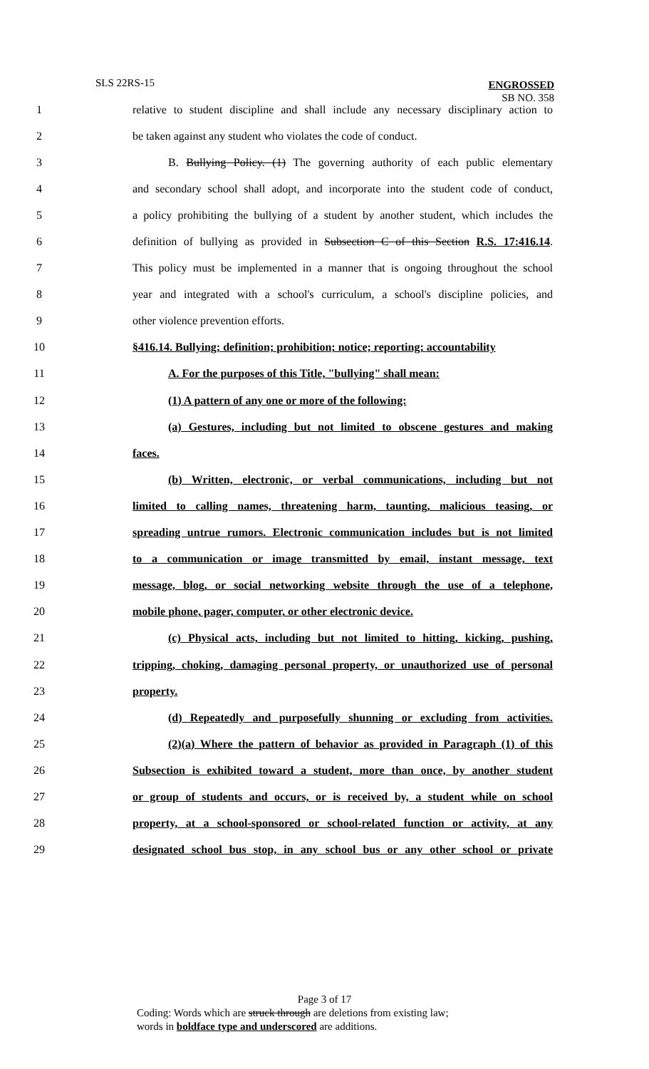SLS 22RS-15
ENGROSSED
SB NO. 358
1 relative to student discipline and shall include any necessary disciplinary action to
2 be taken against any student who violates the code of conduct.
3 B. Bullying Policy. (1) The governing authority of each public elementary
4 and secondary school shall adopt, and incorporate into the student code of conduct,
5 a policy prohibiting the bullying of a student by another student, which includes the
6 definition of bullying as provided in Subsection C of this Section R.S. 17:416.14.
7 This policy must be implemented in a manner that is ongoing throughout the school
8 year and integrated with a school's curriculum, a school's discipline policies, and
9 other violence prevention efforts.
10 §416.14. Bullying; definition; prohibition; notice; reporting; accountability
11 A. For the purposes of this Title, "bullying" shall mean:
12 (1) A pattern of any one or more of the following:
13 (a) Gestures, including but not limited to obscene gestures and making
14 faces.
15 (b) Written, electronic, or verbal communications, including but not
16 limited to calling names, threatening harm, taunting, malicious teasing, or
17 spreading untrue rumors. Electronic communication includes but is not limited
18 to a communication or image transmitted by email, instant message, text
19 message, blog, or social networking website through the use of a telephone,
20 mobile phone, pager, computer, or other electronic device.
21 (c) Physical acts, including but not limited to hitting, kicking, pushing,
22 tripping, choking, damaging personal property, or unauthorized use of personal
23 property.
24 (d) Repeatedly and purposefully shunning or excluding from activities.
25 (2)(a) Where the pattern of behavior as provided in Paragraph (1) of this
26 Subsection is exhibited toward a student, more than once, by another student
27 or group of students and occurs, or is received by, a student while on school
28 property, at a school-sponsored or school-related function or activity, at any
29 designated school bus stop, in any school bus or any other school or private
Page 3 of 17
Coding: Words which are struck through are deletions from existing law;
words in boldface type and underscored are additions.